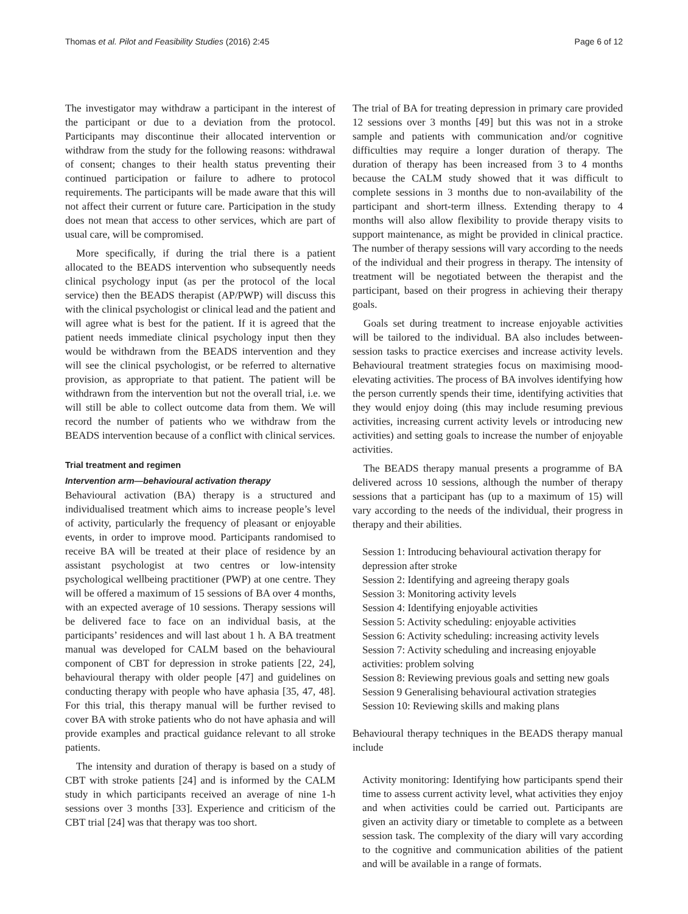Thomas et al. Pilot and Feasibility Studies (2016) 2:45 Page 6 of 12
The investigator may withdraw a participant in the interest of the participant or due to a deviation from the protocol. Participants may discontinue their allocated intervention or withdraw from the study for the following reasons: withdrawal of consent; changes to their health status preventing their continued participation or failure to adhere to protocol requirements. The participants will be made aware that this will not affect their current or future care. Participation in the study does not mean that access to other services, which are part of usual care, will be compromised.
More specifically, if during the trial there is a patient allocated to the BEADS intervention who subsequently needs clinical psychology input (as per the protocol of the local service) then the BEADS therapist (AP/PWP) will discuss this with the clinical psychologist or clinical lead and the patient and will agree what is best for the patient. If it is agreed that the patient needs immediate clinical psychology input then they would be withdrawn from the BEADS intervention and they will see the clinical psychologist, or be referred to alternative provision, as appropriate to that patient. The patient will be withdrawn from the intervention but not the overall trial, i.e. we will still be able to collect outcome data from them. We will record the number of patients who we withdraw from the BEADS intervention because of a conflict with clinical services.
Trial treatment and regimen
Intervention arm—behavioural activation therapy
Behavioural activation (BA) therapy is a structured and individualised treatment which aims to increase people’s level of activity, particularly the frequency of pleasant or enjoyable events, in order to improve mood. Participants randomised to receive BA will be treated at their place of residence by an assistant psychologist at two centres or low-intensity psychological wellbeing practitioner (PWP) at one centre. They will be offered a maximum of 15 sessions of BA over 4 months, with an expected average of 10 sessions. Therapy sessions will be delivered face to face on an individual basis, at the participants’ residences and will last about 1 h. A BA treatment manual was developed for CALM based on the behavioural component of CBT for depression in stroke patients [22, 24], behavioural therapy with older people [47] and guidelines on conducting therapy with people who have aphasia [35, 47, 48]. For this trial, this therapy manual will be further revised to cover BA with stroke patients who do not have aphasia and will provide examples and practical guidance relevant to all stroke patients.
The intensity and duration of therapy is based on a study of CBT with stroke patients [24] and is informed by the CALM study in which participants received an average of nine 1-h sessions over 3 months [33]. Experience and criticism of the CBT trial [24] was that therapy was too short.
The trial of BA for treating depression in primary care provided 12 sessions over 3 months [49] but this was not in a stroke sample and patients with communication and/or cognitive difficulties may require a longer duration of therapy. The duration of therapy has been increased from 3 to 4 months because the CALM study showed that it was difficult to complete sessions in 3 months due to non-availability of the participant and short-term illness. Extending therapy to 4 months will also allow flexibility to provide therapy visits to support maintenance, as might be provided in clinical practice. The number of therapy sessions will vary according to the needs of the individual and their progress in therapy. The intensity of treatment will be negotiated between the therapist and the participant, based on their progress in achieving their therapy goals.
Goals set during treatment to increase enjoyable activities will be tailored to the individual. BA also includes between-session tasks to practice exercises and increase activity levels. Behavioural treatment strategies focus on maximising mood-elevating activities. The process of BA involves identifying how the person currently spends their time, identifying activities that they would enjoy doing (this may include resuming previous activities, increasing current activity levels or introducing new activities) and setting goals to increase the number of enjoyable activities.
The BEADS therapy manual presents a programme of BA delivered across 10 sessions, although the number of therapy sessions that a participant has (up to a maximum of 15) will vary according to the needs of the individual, their progress in therapy and their abilities.
Session 1: Introducing behavioural activation therapy for depression after stroke
Session 2: Identifying and agreeing therapy goals
Session 3: Monitoring activity levels
Session 4: Identifying enjoyable activities
Session 5: Activity scheduling: enjoyable activities
Session 6: Activity scheduling: increasing activity levels
Session 7: Activity scheduling and increasing enjoyable activities: problem solving
Session 8: Reviewing previous goals and setting new goals
Session 9 Generalising behavioural activation strategies
Session 10: Reviewing skills and making plans
Behavioural therapy techniques in the BEADS therapy manual include
Activity monitoring: Identifying how participants spend their time to assess current activity level, what activities they enjoy and when activities could be carried out. Participants are given an activity diary or timetable to complete as a between session task. The complexity of the diary will vary according to the cognitive and communication abilities of the patient and will be available in a range of formats.